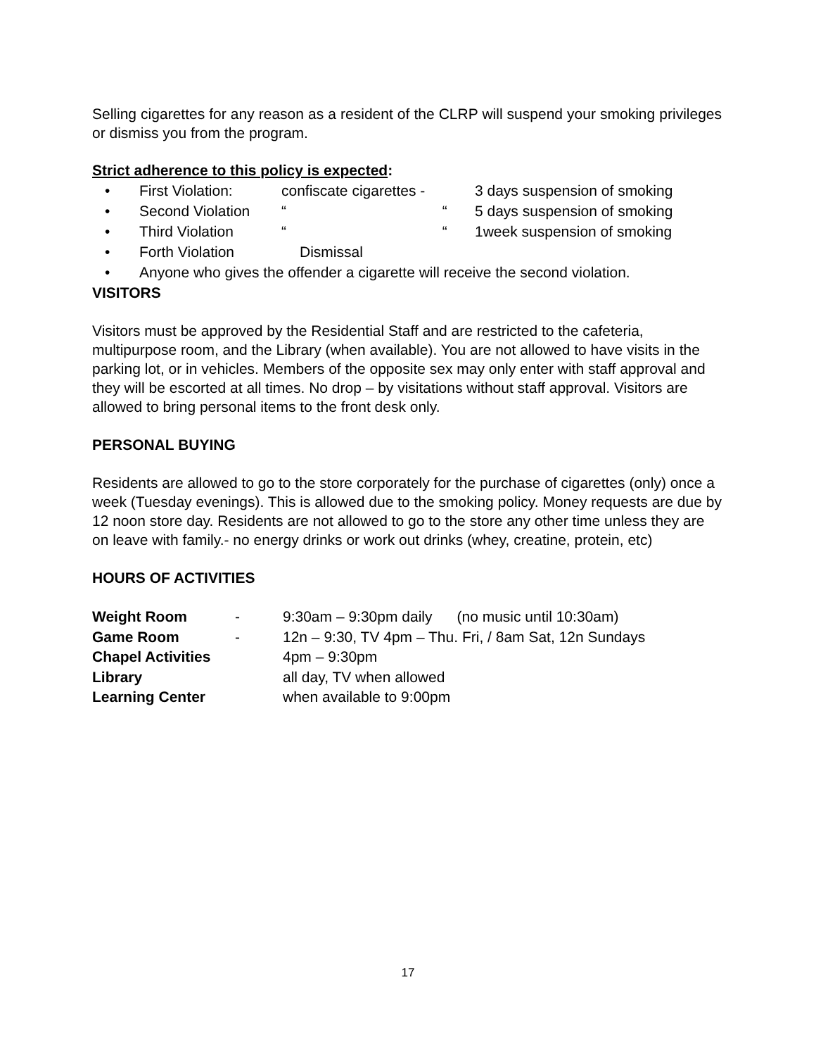Selling cigarettes for any reason as a resident of the CLRP will suspend your smoking privileges or dismiss you from the program.
Strict adherence to this policy is expected:
• First Violation: confiscate cigarettes - 3 days suspension of smoking
• Second Violation “ “5 days suspension of smoking
• Third Violation “ “1week suspension of smoking
• Forth Violation Dismissal
• Anyone who gives the offender a cigarette will receive the second violation.
VISITORS
Visitors must be approved by the Residential Staff and are restricted to the cafeteria, multipurpose room, and the Library (when available). You are not allowed to have visits in the parking lot, or in vehicles. Members of the opposite sex may only enter with staff approval and they will be escorted at all times. No drop – by visitations without staff approval. Visitors are allowed to bring personal items to the front desk only.
PERSONAL BUYING
Residents are allowed to go to the store corporately for the purchase of cigarettes (only) once a week (Tuesday evenings). This is allowed due to the smoking policy. Money requests are due by 12 noon store day. Residents are not allowed to go to the store any other time unless they are on leave with family.- no energy drinks or work out drinks (whey, creatine, protein, etc)
HOURS OF ACTIVITIES
| Weight Room | - | 9:30am – 9:30pm daily (no music until 10:30am) |
| Game Room | - | 12n – 9:30, TV 4pm – Thu. Fri, / 8am Sat, 12n Sundays |
| Chapel Activities | | 4pm – 9:30pm |
| Library | | all day, TV when allowed |
| Learning Center | | when available to 9:00pm |
17